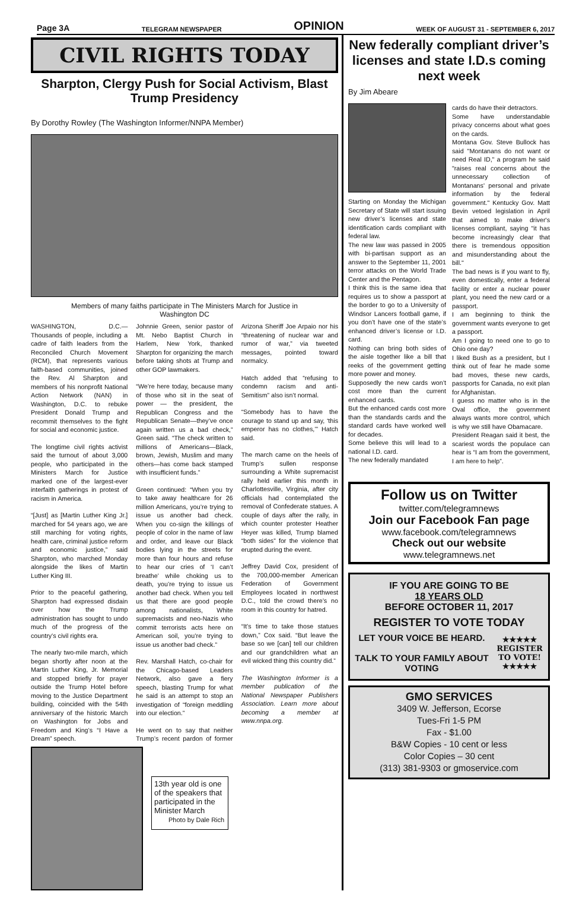Page 3A TELEGRAM NEWSPAPER OPINION WEEK OF AUGUST 31 - SEPTEMBER 6, 2017
CIVIL RIGHTS TODAY
Sharpton, Clergy Push for Social Activism, Blast Trump Presidency
By Dorothy Rowley (The Washington Informer/NNPA Member)
Members of many faiths participate in The Ministers March for Justice in Washington DC
WASHINGTON, D.C.—Thousands of people, including a cadre of faith leaders from the Reconciled Church Movement (RCM), that represents various faith-based communities, joined the Rev. Al Sharpton and members of his nonprofit National Action Network (NAN) in Washington, D.C. to rebuke President Donald Trump and recommit themselves to the fight for social and economic justice.
The longtime civil rights activist said the turnout of about 3,000 people, who participated in the Ministers March for Justice marked one of the largest-ever interfaith gatherings in protest of racism in America.
“[Just] as [Martin Luther King Jr.] marched for 54 years ago, we are still marching for voting rights, health care, criminal justice reform and economic justice,” said Sharpton, who marched Monday alongside the likes of Martin Luther King III.
Prior to the peaceful gathering, Sharpton had expressed disdain over how the Trump administration has sought to undo much of the progress of the country’s civil rights era.
The nearly two-mile march, which began shortly after noon at the Martin Luther King, Jr. Memorial and stopped briefly for prayer outside the Trump Hotel before moving to the Justice Department building, coincided with the 54th anniversary of the historic March on Washington for Jobs and Freedom and King’s “I Have a Dream” speech.
Johnnie Green, senior pastor of Mt. Nebo Baptist Church in Harlem, New York, thanked Sharpton for organizing the march before taking shots at Trump and other GOP lawmakers.
“We’re here today, because many of those who sit in the seat of power — the president, the Republican Congress and the Republican Senate—they’ve once again written us a bad check,” Green said. “The check written to millions of Americans—Black, brown, Jewish, Muslim and many others—has come back stamped with insufficient funds.”
Green continued: “When you try to take away healthcare for 26 million Americans, you’re trying to issue us another bad check. When you co-sign the killings of people of color in the name of law and order, and leave our Black bodies lying in the streets for more than four hours and refuse to hear our cries of ‘I can’t breathe’ while choking us to death, you’re trying to issue us another bad check. When you tell us that there are good people among nationalists, White supremacists and neo-Nazis who commit terrorists acts here on American soil, you’re trying to issue us another bad check.”
Rev. Marshall Hatch, co-chair for the Chicago-based Leaders Network, also gave a fiery speech, blasting Trump for what he said is an attempt to stop an investigation of “foreign meddling into our election.”
He went on to say that neither Trump’s recent pardon of former Arizona Sheriff Joe Arpaio nor his “threatening of nuclear war and rumor of war,” via tweeted messages, pointed toward normalcy.
Hatch added that “refusing to condemn racism and anti-Semitism” also isn’t normal.
“Somebody has to have the courage to stand up and say, ‘this emperor has no clothes,’” Hatch said.
The march came on the heels of Trump’s sullen response surrounding a White supremacist rally held earlier this month in Charlottesville, Virginia, after city officials had contemplated the removal of Confederate statues. A couple of days after the rally, in which counter protester Heather Heyer was killed, Trump blamed “both sides” for the violence that erupted during the event.
Jeffrey David Cox, president of the 700,000-member American Federation of Government Employees located in northwest D.C., told the crowd there’s no room in this country for hatred.
“It’s time to take those statues down,” Cox said. “But leave the base so we [can] tell our children and our grandchildren what an evil wicked thing this country did.”
The Washington Informer is a member publication of the National Newspaper Publishers Association. Learn more about becoming a member at www.nnpa.org.
13th year old is one of the speakers that participated in the Minister March
Photo by Dale Rich
New federally compliant driver’s licenses and state I.D.s coming next week
By Jim Abeare
Starting on Monday the Michigan Secretary of State will start issuing new driver’s licenses and state identification cards compliant with federal law.
The new law was passed in 2005 with bi-partisan support as an answer to the September 11, 2001 terror attacks on the World Trade Center and the Pentagon.
I think this is the same idea that requires us to show a passport at the border to go to a University of Windsor Lancers football game, if you don’t have one of the state’s enhanced driver’s license or I.D. card.
Nothing can bring both sides of the aisle together like a bill that reeks of the government getting more power and money.
Supposedly the new cards won’t cost more than the current enhanced cards.
But the enhanced cards cost more than the standards cards and the standard cards have worked well for decades.
Some believe this will lead to a national I.D. card.
The new federally mandated
cards do have their detractors.
Some have understandable privacy concerns about what goes on the cards.
Montana Gov. Steve Bullock has said "Montanans do not want or need Real ID," a program he said "raises real concerns about the unnecessary collection of Montanans' personal and private information by the federal government." Kentucky Gov. Matt Bevin vetoed legislation in April that aimed to make driver's licenses compliant, saying "it has become increasingly clear that there is tremendous opposition and misunderstanding about the bill."
The bad news is if you want to fly, even domestically, enter a federal facility or enter a nuclear power plant, you need the new card or a passport.
I am beginning to think the government wants everyone to get a passport.
Am I going to need one to go to Ohio one day?
I liked Bush as a president, but I think out of fear he made some bad moves, these new cards, passports for Canada, no exit plan for Afghanistan.
I guess no matter who is in the Oval office, the government always wants more control, which is why we still have Obamacare.
President Reagan said it best, the scariest words the populace can hear is “I am from the government, I am here to help”.
Follow us on Twitter
twitter.com/telegramnews
Join our Facebook Fan page
www.facebook.com/telegramnews
Check out our website
www.telegramnews.net
IF YOU ARE GOING TO BE
18 YEARS OLD
BEFORE OCTOBER 11, 2017
REGISTER TO VOTE TODAY
LET YOUR VOICE BE HEARD.
TALK TO YOUR FAMILY ABOUT VOTING
★★★★★
REGISTER TO VOTE!
★★★★★
GMO SERVICES
3409 W. Jefferson, Ecorse
Tues-Fri 1-5 PM
Fax - $1.00
B&W Copies - 10 cent or less
Color Copies – 30 cent
(313) 381-9303 or gmoservice.com